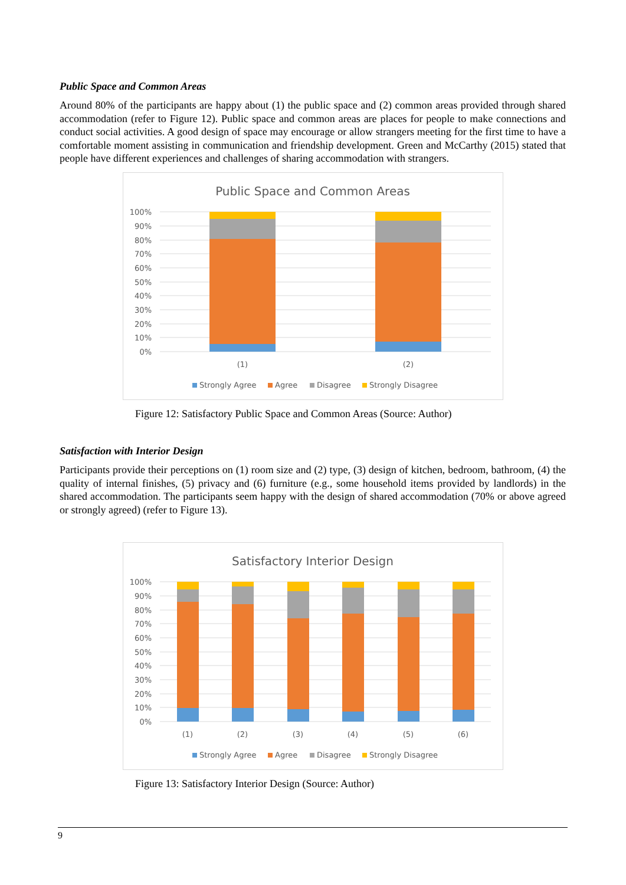Public Space and Common Areas
Around 80% of the participants are happy about (1) the public space and (2) common areas provided through shared accommodation (refer to Figure 12). Public space and common areas are places for people to make connections and conduct social activities. A good design of space may encourage or allow strangers meeting for the first time to have a comfortable moment assisting in communication and friendship development. Green and McCarthy (2015) stated that people have different experiences and challenges of sharing accommodation with strangers.
Public Space and Common Areas
100%
90%
80%
70%
60%
50%
40%
30%
20%
10%
0%
(1)
(2)
Strongly Agree
Agree
Disagree
Strongly Disagree
Figure 12: Satisfactory Public Space and Common Areas (Source: Author)
Satisfaction with Interior Design
Participants provide their perceptions on (1) room size and (2) type, (3) design of kitchen, bedroom, bathroom, (4) the quality of internal finishes, (5) privacy and (6) furniture (e.g., some household items provided by landlords) in the shared accommodation. The participants seem happy with the design of shared accommodation (70% or above agreed or strongly agreed) (refer to Figure 13).
Satisfactory Interior Design
100%
90%
80%
70%
60%
50%
40%
30%
20%
10%
0%
(1)
(2)
(3)
(4)
(5)
(6)
Strongly Agree
Agree
Disagree
Strongly Disagree
Figure 13: Satisfactory Interior Design (Source: Author)
9